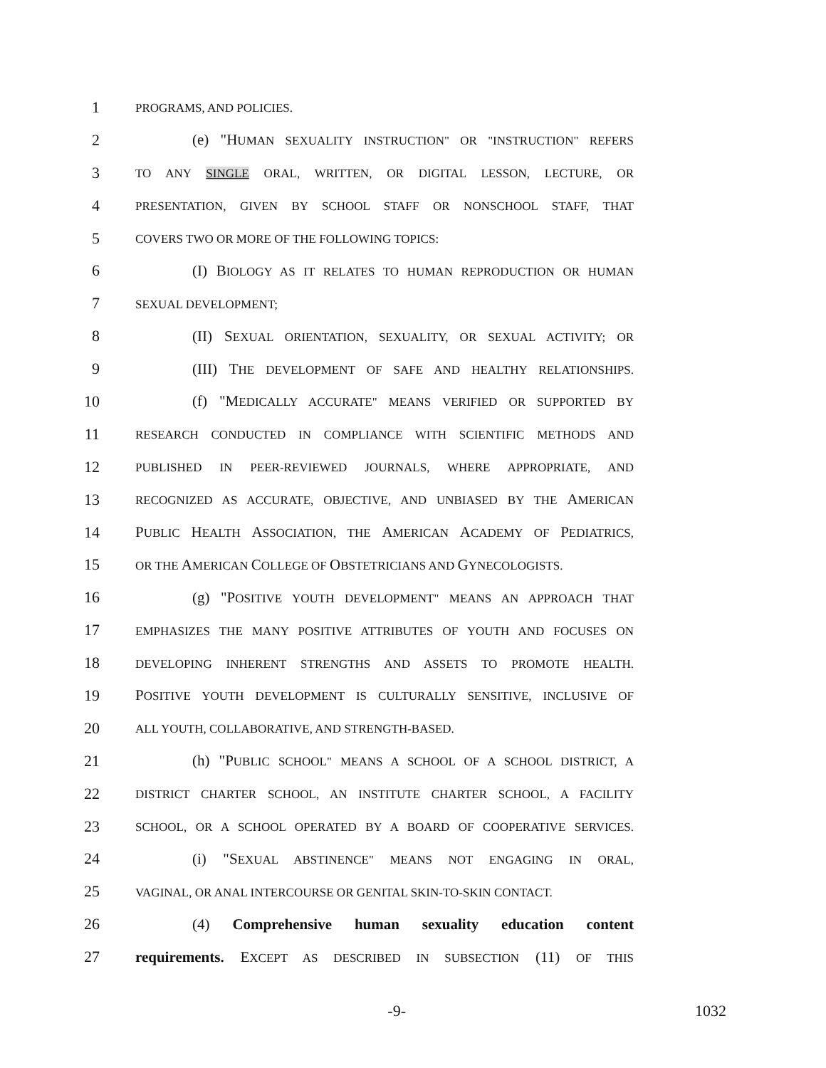1 PROGRAMS, AND POLICIES.
2 (e) "HUMAN SEXUALITY INSTRUCTION" OR "INSTRUCTION" REFERS
3 TO ANY SINGLE ORAL, WRITTEN, OR DIGITAL LESSON, LECTURE, OR
4 PRESENTATION, GIVEN BY SCHOOL STAFF OR NONSCHOOL STAFF, THAT
5 COVERS TWO OR MORE OF THE FOLLOWING TOPICS:
6 (I) BIOLOGY AS IT RELATES TO HUMAN REPRODUCTION OR HUMAN
7 SEXUAL DEVELOPMENT;
8 (II) SEXUAL ORIENTATION, SEXUALITY, OR SEXUAL ACTIVITY; OR
9 (III) THE DEVELOPMENT OF SAFE AND HEALTHY RELATIONSHIPS.
10 (f) "MEDICALLY ACCURATE" MEANS VERIFIED OR SUPPORTED BY
11 RESEARCH CONDUCTED IN COMPLIANCE WITH SCIENTIFIC METHODS AND
12 PUBLISHED IN PEER-REVIEWED JOURNALS, WHERE APPROPRIATE, AND
13 RECOGNIZED AS ACCURATE, OBJECTIVE, AND UNBIASED BY THE AMERICAN
14 PUBLIC HEALTH ASSOCIATION, THE AMERICAN ACADEMY OF PEDIATRICS,
15 OR THE AMERICAN COLLEGE OF OBSTETRICIANS AND GYNECOLOGISTS.
16 (g) "POSITIVE YOUTH DEVELOPMENT" MEANS AN APPROACH THAT
17 EMPHASIZES THE MANY POSITIVE ATTRIBUTES OF YOUTH AND FOCUSES ON
18 DEVELOPING INHERENT STRENGTHS AND ASSETS TO PROMOTE HEALTH.
19 POSITIVE YOUTH DEVELOPMENT IS CULTURALLY SENSITIVE, INCLUSIVE OF
20 ALL YOUTH, COLLABORATIVE, AND STRENGTH-BASED.
21 (h) "PUBLIC SCHOOL" MEANS A SCHOOL OF A SCHOOL DISTRICT, A
22 DISTRICT CHARTER SCHOOL, AN INSTITUTE CHARTER SCHOOL, A FACILITY
23 SCHOOL, OR A SCHOOL OPERATED BY A BOARD OF COOPERATIVE SERVICES.
24 (i) "SEXUAL ABSTINENCE" MEANS NOT ENGAGING IN ORAL,
25 VAGINAL, OR ANAL INTERCOURSE OR GENITAL SKIN-TO-SKIN CONTACT.
26 (4) Comprehensive human sexuality education content
27 requirements. EXCEPT AS DESCRIBED IN SUBSECTION (11) OF THIS
-9- 1032